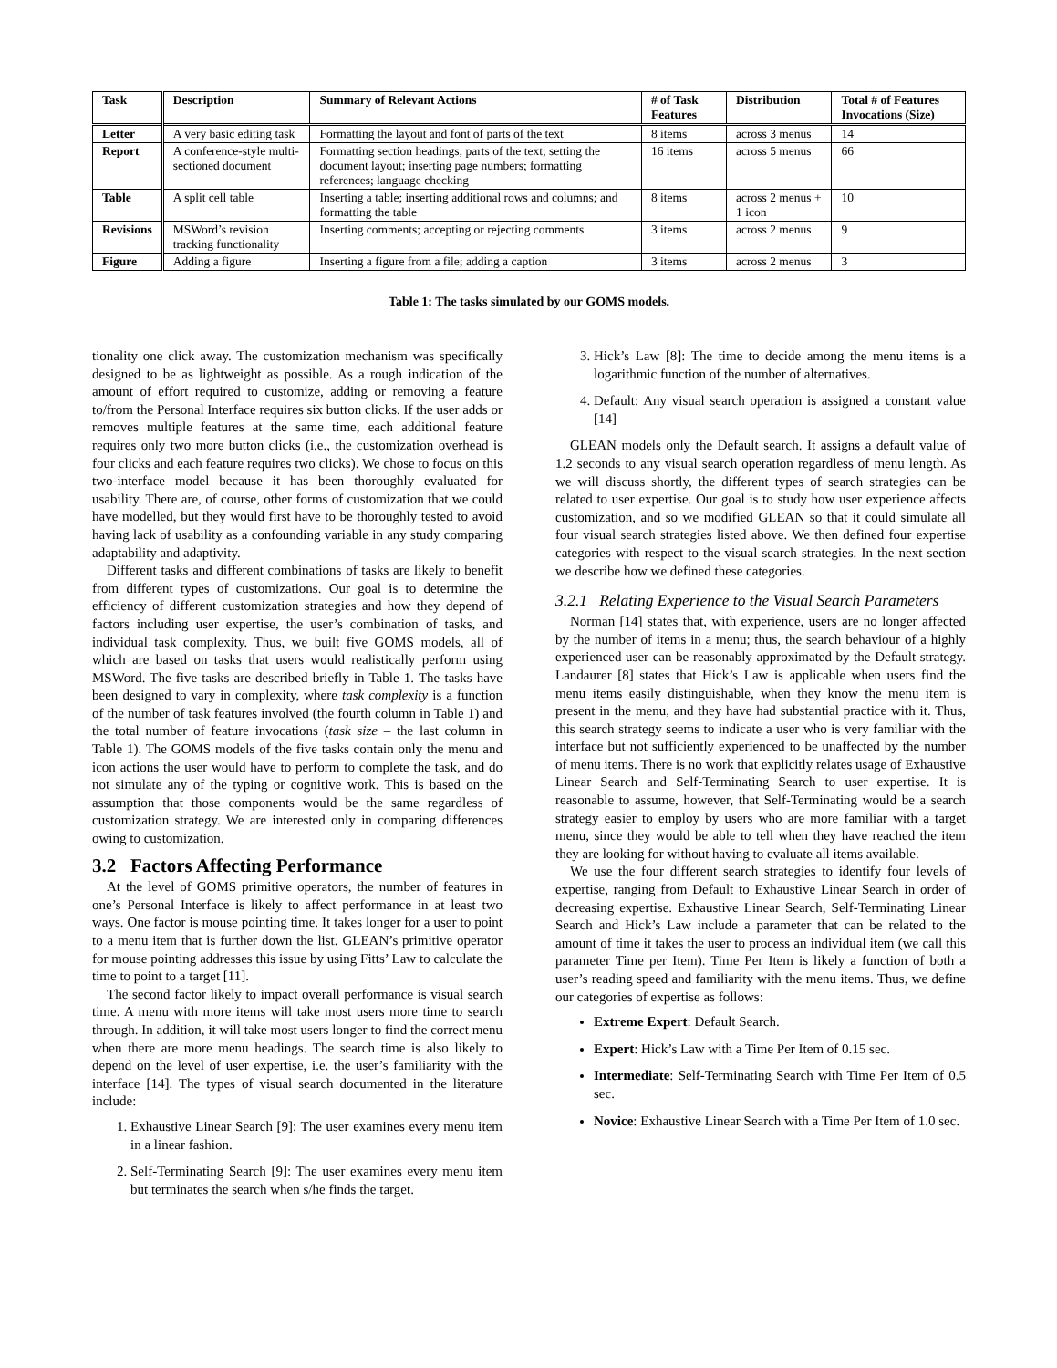| Task | Description | Summary of Relevant Actions | # of Task Features | Distribution | Total # of Features Invocations (Size) |
| --- | --- | --- | --- | --- | --- |
| Letter | A very basic editing task | Formatting the layout and font of parts of the text | 8 items | across 3 menus | 14 |
| Report | A conference-style multi-sectioned document | Formatting section headings; parts of the text; setting the document layout; inserting page numbers; formatting references; language checking | 16 items | across 5 menus | 66 |
| Table | A split cell table | Inserting a table; inserting additional rows and columns; and formatting the table | 8 items | across 2 menus + 1 icon | 10 |
| Revisions | MSWord’s revision tracking functionality | Inserting comments; accepting or rejecting comments | 3 items | across 2 menus | 9 |
| Figure | Adding a figure | Inserting a figure from a file; adding a caption | 3 items | across 2 menus | 3 |
Table 1: The tasks simulated by our GOMS models.
tionality one click away. The customization mechanism was specifically designed to be as lightweight as possible. As a rough indication of the amount of effort required to customize, adding or removing a feature to/from the Personal Interface requires six button clicks. If the user adds or removes multiple features at the same time, each additional feature requires only two more button clicks (i.e., the customization overhead is four clicks and each feature requires two clicks). We chose to focus on this two-interface model because it has been thoroughly evaluated for usability. There are, of course, other forms of customization that we could have modelled, but they would first have to be thoroughly tested to avoid having lack of usability as a confounding variable in any study comparing adaptability and adaptivity.
Different tasks and different combinations of tasks are likely to benefit from different types of customizations. Our goal is to determine the efficiency of different customization strategies and how they depend of factors including user expertise, the user’s combination of tasks, and individual task complexity. Thus, we built five GOMS models, all of which are based on tasks that users would realistically perform using MSWord. The five tasks are described briefly in Table 1. The tasks have been designed to vary in complexity, where task complexity is a function of the number of task features involved (the fourth column in Table 1) and the total number of feature invocations (task size – the last column in Table 1). The GOMS models of the five tasks contain only the menu and icon actions the user would have to perform to complete the task, and do not simulate any of the typing or cognitive work. This is based on the assumption that those components would be the same regardless of customization strategy. We are interested only in comparing differences owing to customization.
3.2 Factors Affecting Performance
At the level of GOMS primitive operators, the number of features in one’s Personal Interface is likely to affect performance in at least two ways. One factor is mouse pointing time. It takes longer for a user to point to a menu item that is further down the list. GLEAN’s primitive operator for mouse pointing addresses this issue by using Fitts’ Law to calculate the time to point to a target [11].
The second factor likely to impact overall performance is visual search time. A menu with more items will take most users more time to search through. In addition, it will take most users longer to find the correct menu when there are more menu headings. The search time is also likely to depend on the level of user expertise, i.e. the user’s familiarity with the interface [14]. The types of visual search documented in the literature include:
1. Exhaustive Linear Search [9]: The user examines every menu item in a linear fashion.
2. Self-Terminating Search [9]: The user examines every menu item but terminates the search when s/he finds the target.
3. Hick’s Law [8]: The time to decide among the menu items is a logarithmic function of the number of alternatives.
4. Default: Any visual search operation is assigned a constant value [14]
GLEAN models only the Default search. It assigns a default value of 1.2 seconds to any visual search operation regardless of menu length. As we will discuss shortly, the different types of search strategies can be related to user expertise. Our goal is to study how user experience affects customization, and so we modified GLEAN so that it could simulate all four visual search strategies listed above. We then defined four expertise categories with respect to the visual search strategies. In the next section we describe how we defined these categories.
3.2.1 Relating Experience to the Visual Search Parameters
Norman [14] states that, with experience, users are no longer affected by the number of items in a menu; thus, the search behaviour of a highly experienced user can be reasonably approximated by the Default strategy. Landaurer [8] states that Hick’s Law is applicable when users find the menu items easily distinguishable, when they know the menu item is present in the menu, and they have had substantial practice with it. Thus, this search strategy seems to indicate a user who is very familiar with the interface but not sufficiently experienced to be unaffected by the number of menu items. There is no work that explicitly relates usage of Exhaustive Linear Search and Self-Terminating Search to user expertise. It is reasonable to assume, however, that Self-Terminating would be a search strategy easier to employ by users who are more familiar with a target menu, since they would be able to tell when they have reached the item they are looking for without having to evaluate all items available.
We use the four different search strategies to identify four levels of expertise, ranging from Default to Exhaustive Linear Search in order of decreasing expertise. Exhaustive Linear Search, Self-Terminating Linear Search and Hick’s Law include a parameter that can be related to the amount of time it takes the user to process an individual item (we call this parameter Time per Item). Time Per Item is likely a function of both a user’s reading speed and familiarity with the menu items. Thus, we define our categories of expertise as follows:
Extreme Expert: Default Search.
Expert: Hick’s Law with a Time Per Item of 0.15 sec.
Intermediate: Self-Terminating Search with Time Per Item of 0.5 sec.
Novice: Exhaustive Linear Search with a Time Per Item of 1.0 sec.